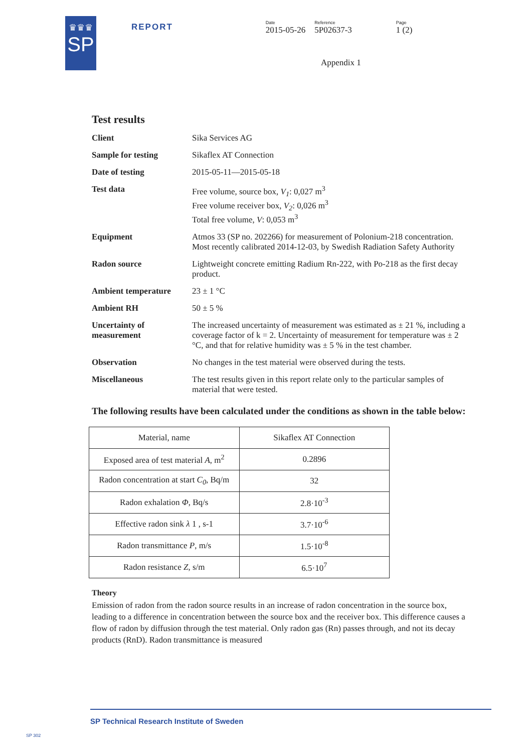♛♛♛
SP
REPORT
Date
2015-05-26
Reference
5P02637-3
Page
1 (2)
Appendix 1
Test results
Client Sika Services AG
Sample for testing Sikaflex AT Connection
Date of testing 2015-05-11—2015-05-18
Test data Free volume, source box, V<sub>1</sub>: 0,027 m<sup>3</sup>
Free volume receiver box, V<sub>2</sub>: 0,026 m<sup>3</sup>
Total free volume, V: 0,053 m<sup>3</sup>
Equipment Atmos 33 (SP no. 202266) for measurement of Polonium-218 concentration. Most recently calibrated 2014-12-03, by Swedish Radiation Safety Authority
Radon source Lightweight concrete emitting Radium Rn-222, with Po-218 as the first decay product.
Ambient temperature 23 ± 1 °C
Ambient RH 50 ± 5 %
Uncertainty of measurement
The increased uncertainty of measurement was estimated as ± 21 %, including a coverage factor of k = 2. Uncertainty of measurement for temperature was ± 2 °C, and that for relative humidity was ± 5 % in the test chamber.
Observation No changes in the test material were observed during the tests.
Miscellaneous The test results given in this report relate only to the particular samples of material that were tested.
The following results have been calculated under the conditions as shown in the table below:
| Material, name | Sikaflex AT Connection |
| Exposed area of test material A , m<sup>2</sup> | 0.2896 |
| Radon concentration at start C<sub>0</sub> , Bq/m | 32 |
| Radon exhalation Φ , Bq/s | 2.8·10<sup>-3</sup> |
| Effective radon sink λ 1 , s-1 | 3.7·10<sup>-6</sup> |
| Radon transmittance P , m/s | 1.5·10<sup>-8</sup> |
| Radon resistance Z , s/m | 6.5·10<sup>7</sup> |
Theory
Emission of radon from the radon source results in an increase of radon concentration in the source box, leading to a difference in concentration between the source box and the receiver box. This difference causes a flow of radon by diffusion through the test material. Only radon gas (Rn) passes through, and not its decay products (RnD). Radon transmittance is measured
SP Technical Research Institute of Sweden
SP 302